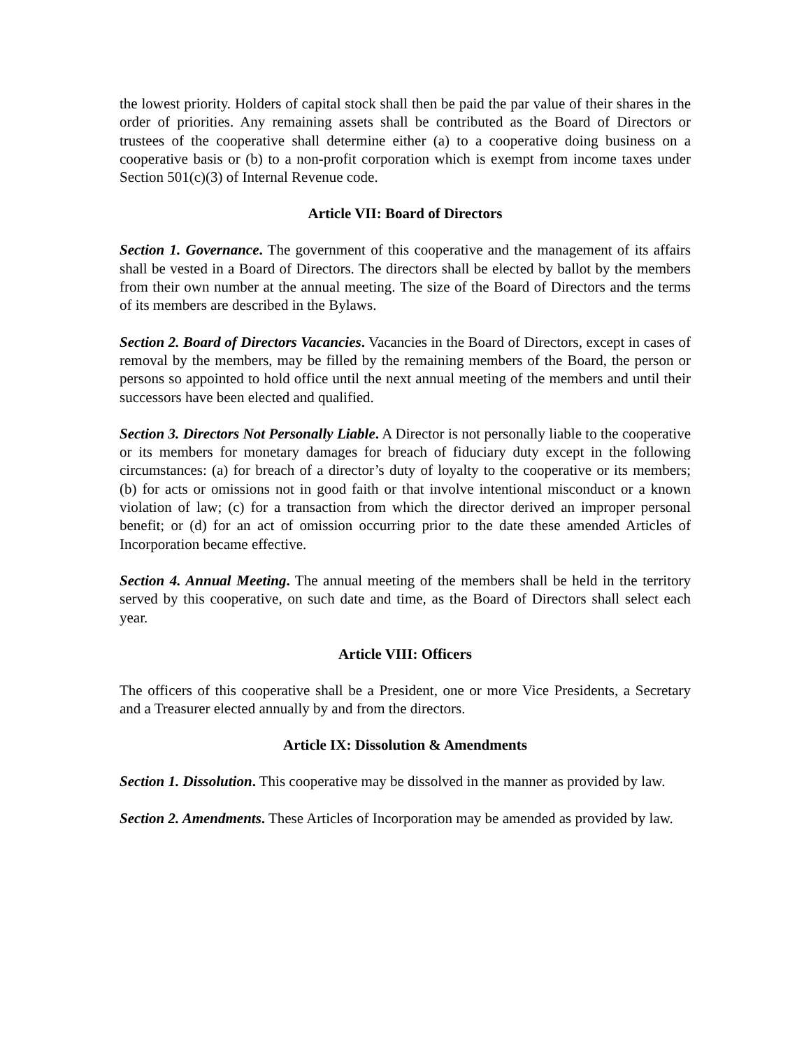the lowest priority. Holders of capital stock shall then be paid the par value of their shares in the order of priorities. Any remaining assets shall be contributed as the Board of Directors or trustees of the cooperative shall determine either (a) to a cooperative doing business on a cooperative basis or (b) to a non-profit corporation which is exempt from income taxes under Section 501(c)(3) of Internal Revenue code.
Article VII: Board of Directors
Section 1. Governance. The government of this cooperative and the management of its affairs shall be vested in a Board of Directors. The directors shall be elected by ballot by the members from their own number at the annual meeting. The size of the Board of Directors and the terms of its members are described in the Bylaws.
Section 2. Board of Directors Vacancies. Vacancies in the Board of Directors, except in cases of removal by the members, may be filled by the remaining members of the Board, the person or persons so appointed to hold office until the next annual meeting of the members and until their successors have been elected and qualified.
Section 3. Directors Not Personally Liable. A Director is not personally liable to the cooperative or its members for monetary damages for breach of fiduciary duty except in the following circumstances: (a) for breach of a director’s duty of loyalty to the cooperative or its members; (b) for acts or omissions not in good faith or that involve intentional misconduct or a known violation of law; (c) for a transaction from which the director derived an improper personal benefit; or (d) for an act of omission occurring prior to the date these amended Articles of Incorporation became effective.
Section 4. Annual Meeting. The annual meeting of the members shall be held in the territory served by this cooperative, on such date and time, as the Board of Directors shall select each year.
Article VIII: Officers
The officers of this cooperative shall be a President, one or more Vice Presidents, a Secretary and a Treasurer elected annually by and from the directors.
Article IX: Dissolution & Amendments
Section 1. Dissolution. This cooperative may be dissolved in the manner as provided by law.
Section 2. Amendments. These Articles of Incorporation may be amended as provided by law.